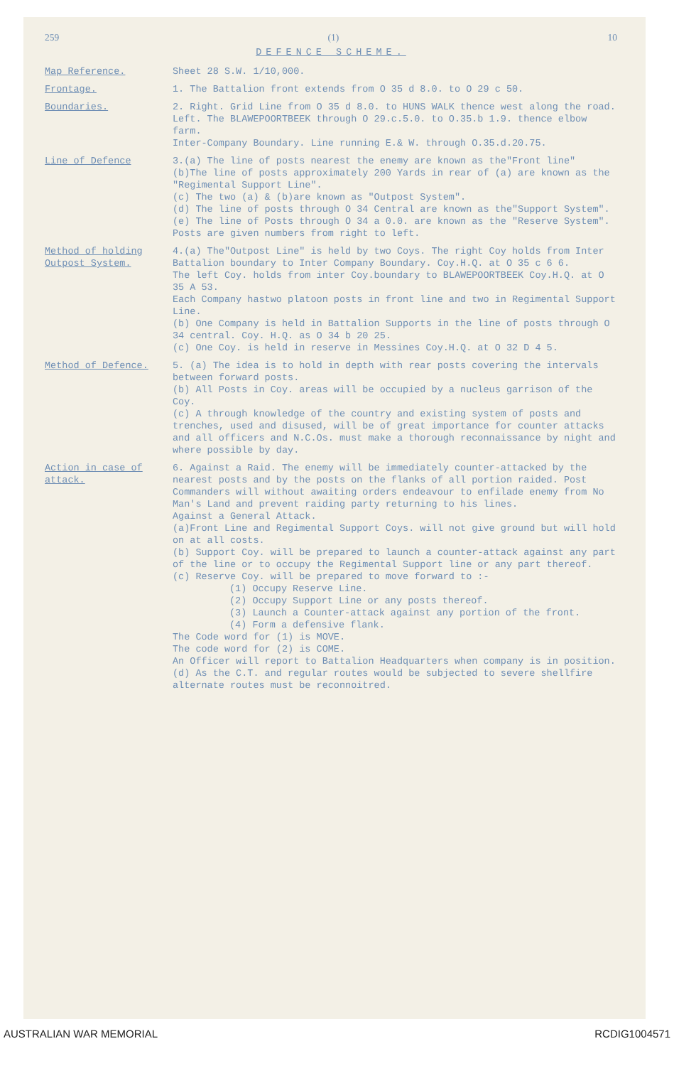259 (1) 10
DEFENCE SCHEME.
Map Reference. Sheet 28 S.W. 1/10,000.
Frontage. 1. The Battalion front extends from O 35 d 8.0. to O 29 c 50.
Boundaries. 2. Right. Grid Line from O 35 d 8.0. to HUNS WALK thence west along the road.
Left. The BLAWEPOORTBEEK through O 29.c.5.0. to O.35.b 1.9. thence elbow farm.
Inter-Company Boundary. Line running E.& W. through O.35.d.20.75.
Line of Defence 3.(a) The line of posts nearest the enemy are known as the"Front line"
(b)The line of posts approximately 200 Yards in rear of (a) are known as the "Regimental Support Line".
(c) The two (a) & (b)are known as "Outpost System".
(d) The line of posts through O 34 Central are known as the"Support System".
(e) The line of Posts through O 34 a 0.0. are known as the "Reserve System".
Posts are given numbers from right to left.
Method of holding Outpost System.
4.(a) The"Outpost Line" is held by two Coys. The right Coy holds from Inter Battalion boundary to Inter Company Boundary. Coy.H.Q. at O 35 c 6 6.
The left Coy. holds from inter Coy.boundary to BLAWEPOORTBEEK Coy.H.Q. at O 35 A 53.
Each Company hastwo platoon posts in front line and two in Regimental Support Line.
(b) One Company is held in Battalion Supports in the line of posts through O 34 central. Coy. H.Q. as O 34 b 20 25.
(c) One Coy. is held in reserve in Messines Coy.H.Q. at O 32 D 4 5.
Method of Defence. 5. (a) The idea is to hold in depth with rear posts covering the intervals between forward posts.
(b) All Posts in Coy. areas will be occupied by a nucleus garrison of the Coy.
(c) A through knowledge of the country and existing system of posts and trenches, used and disused, will be of great importance for counter attacks and all officers and N.C.Os. must make a thorough reconnaissance by night and where possible by day.
Action in case of attack.
6. Against a Raid. The enemy will be immediately counter-attacked by the nearest posts and by the posts on the flanks of all portion raided. Post Commanders will without awaiting orders endeavour to enfilade enemy from No Man's Land and prevent raiding party returning to his lines.
Against a General Attack.
(a)Front Line and Regimental Support Coys. will not give ground but will hold on at all costs.
(b) Support Coy. will be prepared to launch a counter-attack against any part of the line or to occupy the Regimental Support line or any part thereof.
(c) Reserve Coy. will be prepared to move forward to :-
(1) Occupy Reserve Line.
(2) Occupy Support Line or any posts thereof.
(3) Launch a Counter-attack against any portion of the front.
(4) Form a defensive flank.
The Code word for (1) is MOVE.
The code word for (2) is COME.
An Officer will report to Battalion Headquarters when company is in position.
(d) As the C.T. and regular routes would be subjected to severe shellfire alternate routes must be reconnoitred.
AUSTRALIAN WAR MEMORIAL RCDIG1004571